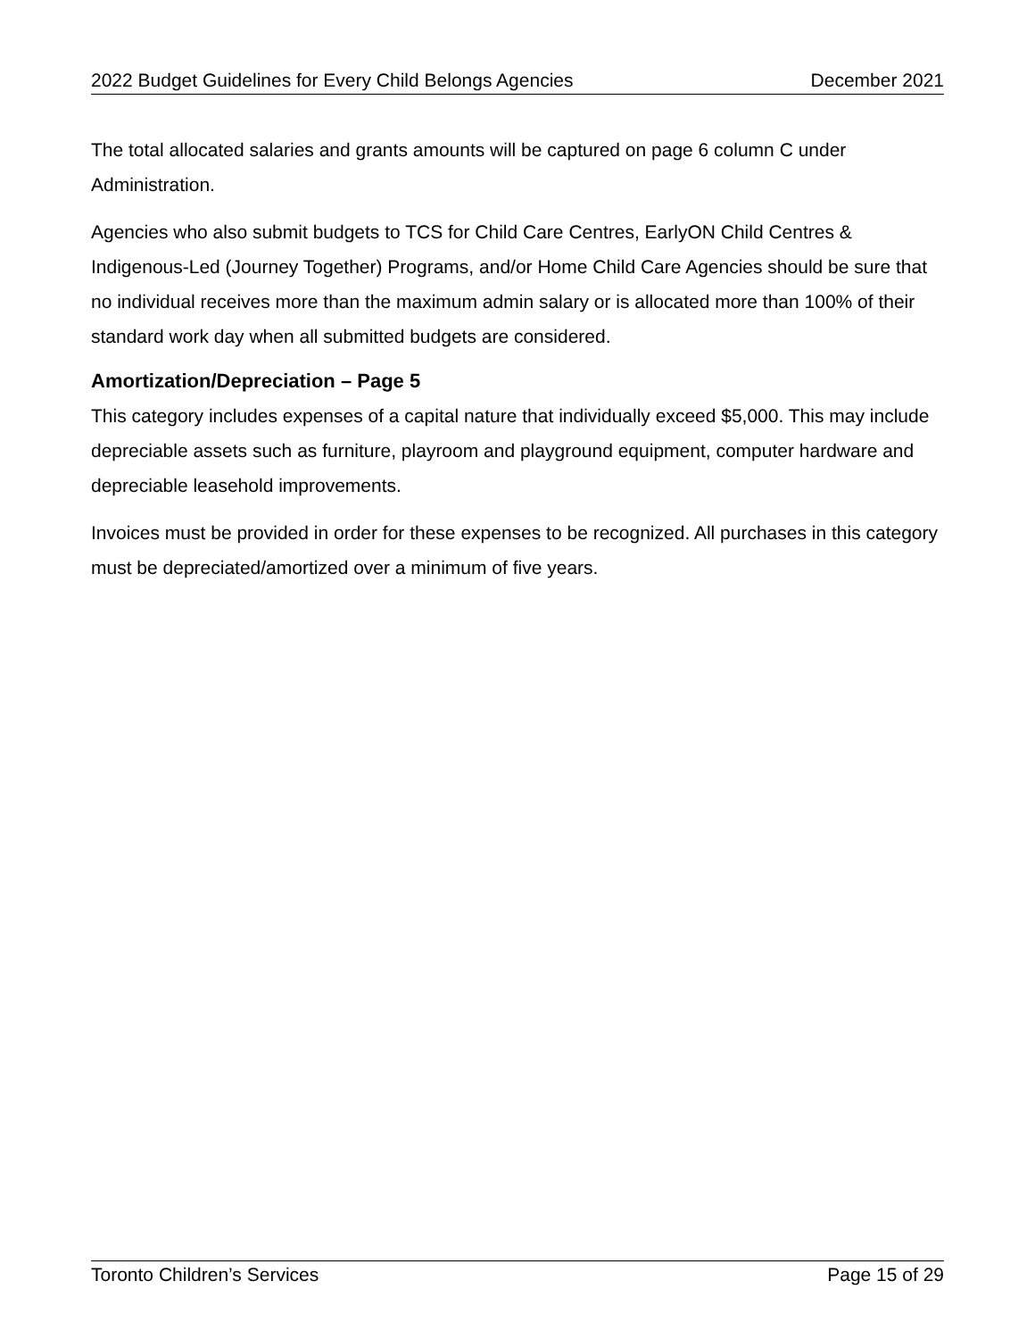2022 Budget Guidelines for Every Child Belongs Agencies December 2021
The total allocated salaries and grants amounts will be captured on page 6 column C under Administration.
Agencies who also submit budgets to TCS for Child Care Centres, EarlyON Child Centres & Indigenous-Led (Journey Together) Programs, and/or Home Child Care Agencies should be sure that no individual receives more than the maximum admin salary or is allocated more than 100% of their standard work day when all submitted budgets are considered.
Amortization/Depreciation – Page 5
This category includes expenses of a capital nature that individually exceed $5,000. This may include depreciable assets such as furniture, playroom and playground equipment, computer hardware and depreciable leasehold improvements.
Invoices must be provided in order for these expenses to be recognized. All purchases in this category must be depreciated/amortized over a minimum of five years.
Toronto Children’s Services Page 15 of 29